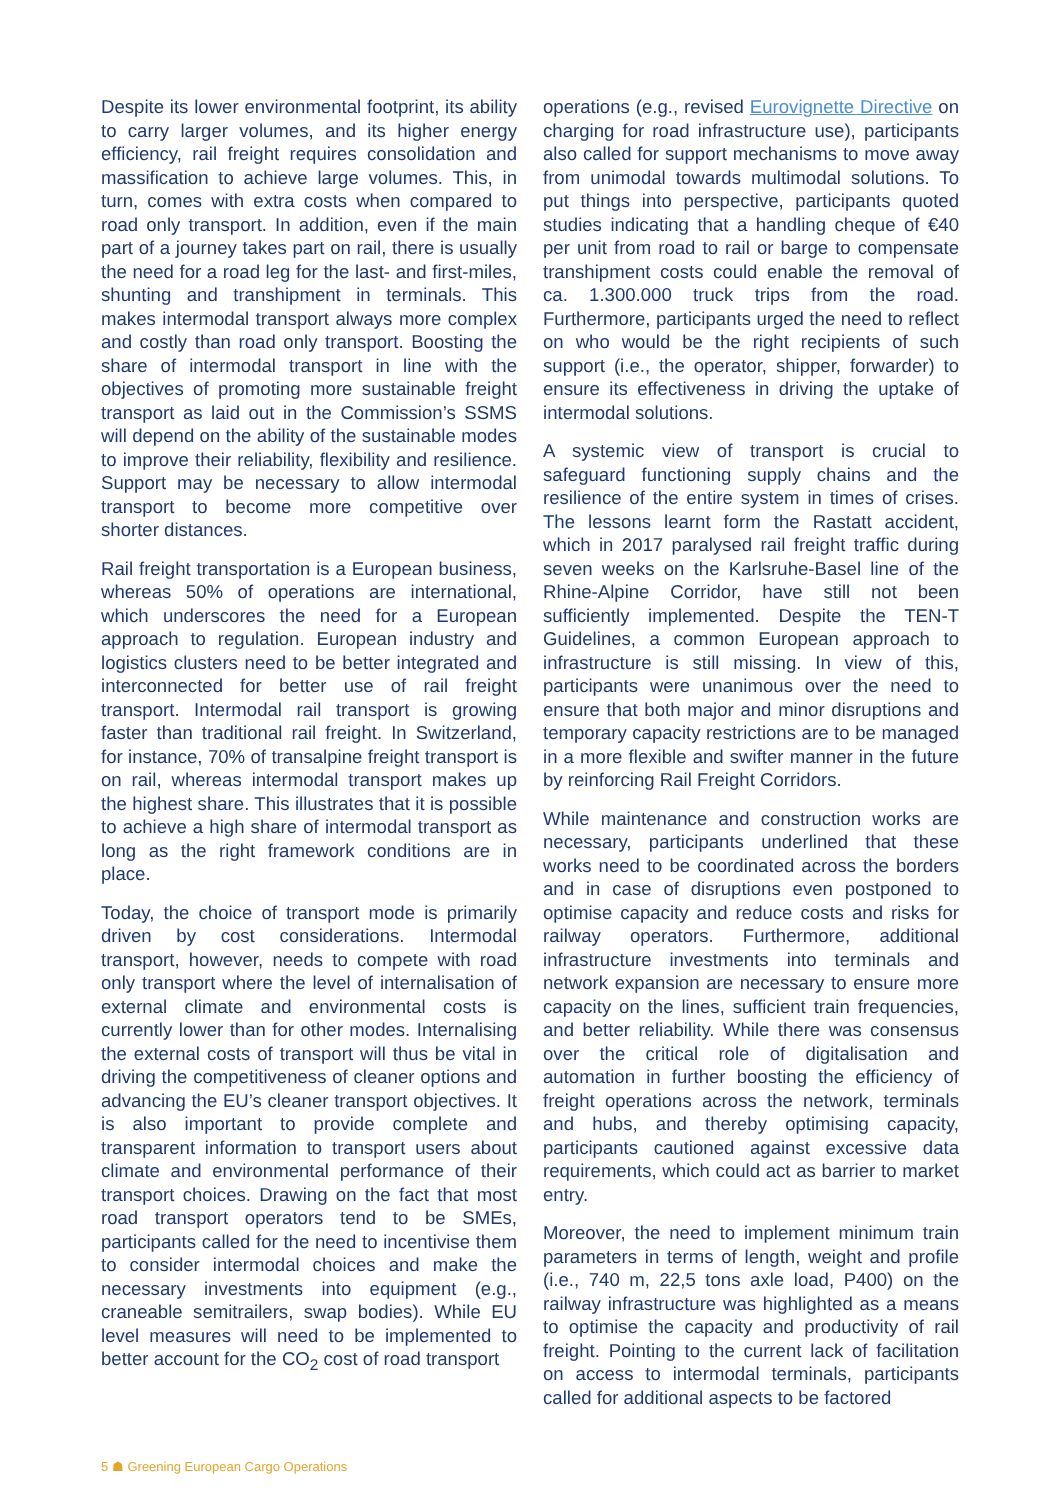Despite its lower environmental footprint, its ability to carry larger volumes, and its higher energy efficiency, rail freight requires consolidation and massification to achieve large volumes. This, in turn, comes with extra costs when compared to road only transport. In addition, even if the main part of a journey takes part on rail, there is usually the need for a road leg for the last- and first-miles, shunting and transhipment in terminals. This makes intermodal transport always more complex and costly than road only transport. Boosting the share of intermodal transport in line with the objectives of promoting more sustainable freight transport as laid out in the Commission’s SSMS will depend on the ability of the sustainable modes to improve their reliability, flexibility and resilience. Support may be necessary to allow intermodal transport to become more competitive over shorter distances.
Rail freight transportation is a European business, whereas 50% of operations are international, which underscores the need for a European approach to regulation. European industry and logistics clusters need to be better integrated and interconnected for better use of rail freight transport. Intermodal rail transport is growing faster than traditional rail freight. In Switzerland, for instance, 70% of transalpine freight transport is on rail, whereas intermodal transport makes up the highest share. This illustrates that it is possible to achieve a high share of intermodal transport as long as the right framework conditions are in place.
Today, the choice of transport mode is primarily driven by cost considerations. Intermodal transport, however, needs to compete with road only transport where the level of internalisation of external climate and environmental costs is currently lower than for other modes. Internalising the external costs of transport will thus be vital in driving the competitiveness of cleaner options and advancing the EU’s cleaner transport objectives. It is also important to provide complete and transparent information to transport users about climate and environmental performance of their transport choices. Drawing on the fact that most road transport operators tend to be SMEs, participants called for the need to incentivise them to consider intermodal choices and make the necessary investments into equipment (e.g., craneable semitrailers, swap bodies). While EU level measures will need to be implemented to better account for the CO<sub>2</sub> cost of road transport
operations (e.g., revised Eurovignette Directive on charging for road infrastructure use), participants also called for support mechanisms to move away from unimodal towards multimodal solutions. To put things into perspective, participants quoted studies indicating that a handling cheque of €40 per unit from road to rail or barge to compensate transhipment costs could enable the removal of ca. 1.300.000 truck trips from the road. Furthermore, participants urged the need to reflect on who would be the right recipients of such support (i.e., the operator, shipper, forwarder) to ensure its effectiveness in driving the uptake of intermodal solutions.
A systemic view of transport is crucial to safeguard functioning supply chains and the resilience of the entire system in times of crises. The lessons learnt form the Rastatt accident, which in 2017 paralysed rail freight traffic during seven weeks on the Karlsruhe-Basel line of the Rhine-Alpine Corridor, have still not been sufficiently implemented. Despite the TEN-T Guidelines, a common European approach to infrastructure is still missing. In view of this, participants were unanimous over the need to ensure that both major and minor disruptions and temporary capacity restrictions are to be managed in a more flexible and swifter manner in the future by reinforcing Rail Freight Corridors.
While maintenance and construction works are necessary, participants underlined that these works need to be coordinated across the borders and in case of disruptions even postponed to optimise capacity and reduce costs and risks for railway operators. Furthermore, additional infrastructure investments into terminals and network expansion are necessary to ensure more capacity on the lines, sufficient train frequencies, and better reliability. While there was consensus over the critical role of digitalisation and automation in further boosting the efficiency of freight operations across the network, terminals and hubs, and thereby optimising capacity, participants cautioned against excessive data requirements, which could act as barrier to market entry.
Moreover, the need to implement minimum train parameters in terms of length, weight and profile (i.e., 740 m, 22,5 tons axle load, P400) on the railway infrastructure was highlighted as a means to optimise the capacity and productivity of rail freight. Pointing to the current lack of facilitation on access to intermodal terminals, participants called for additional aspects to be factored
5 ☗ Greening European Cargo Operations